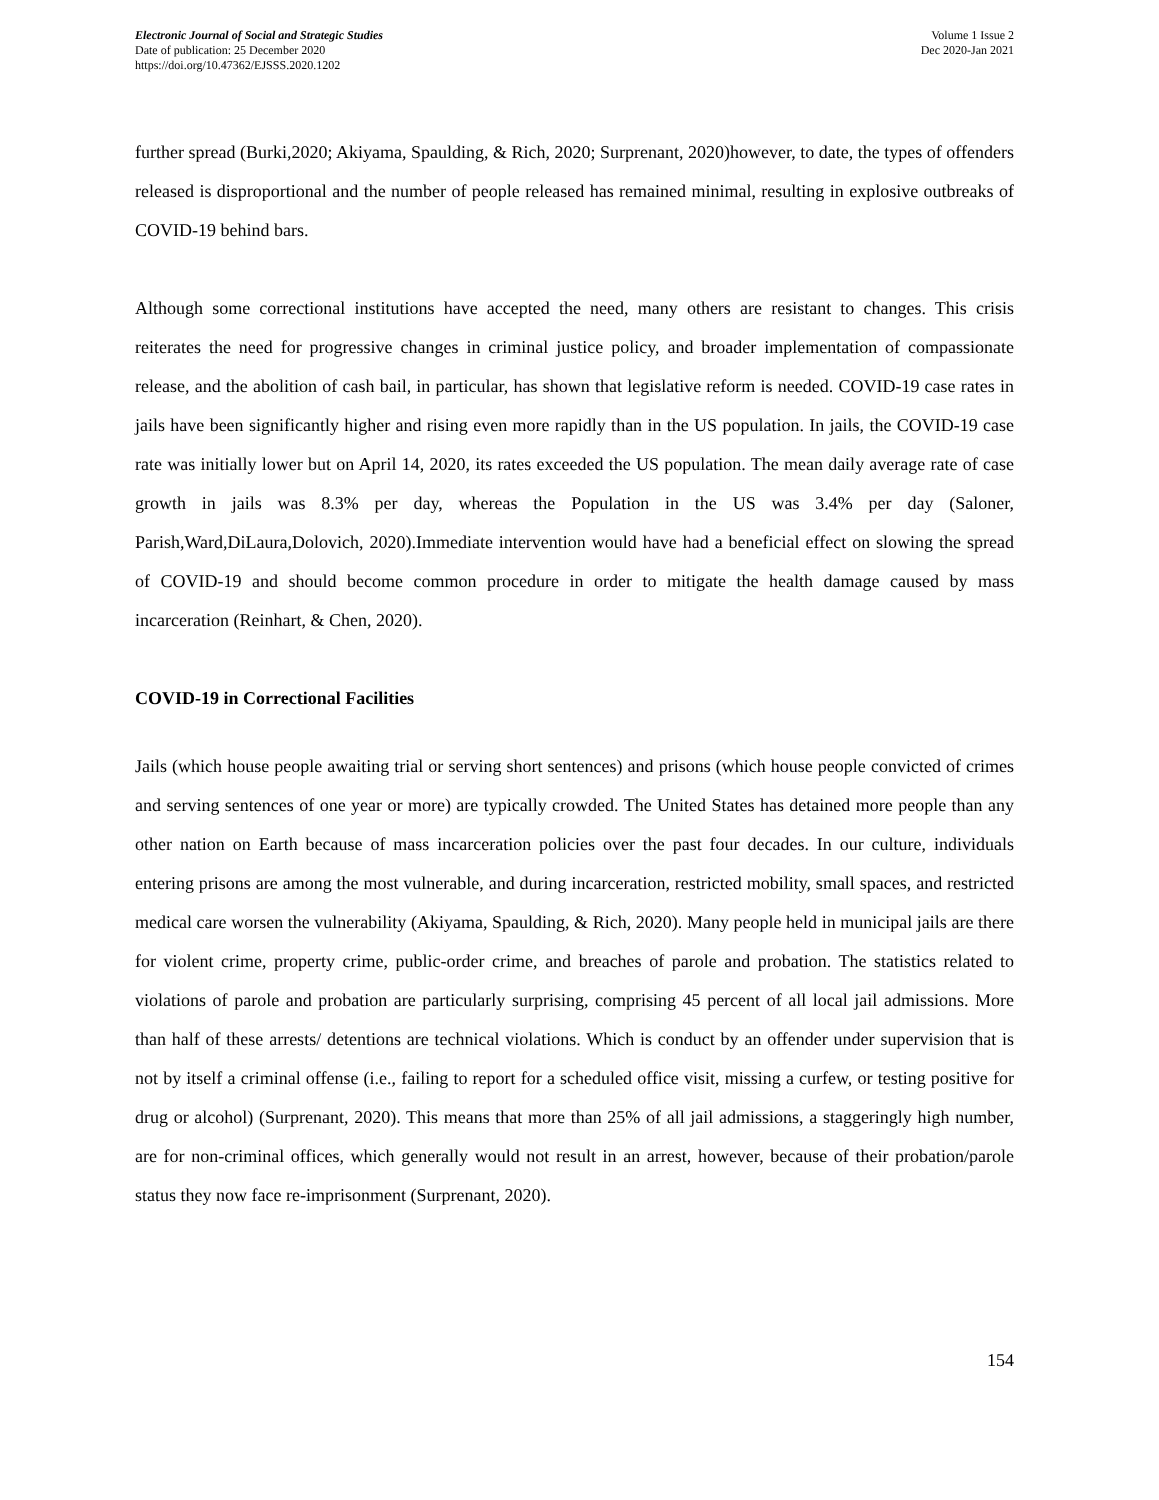Electronic Journal of Social and Strategic Studies
Date of publication: 25 December 2020
https://doi.org/10.47362/EJSSS.2020.1202
Volume 1 Issue 2
Dec 2020-Jan 2021
further spread (Burki,2020; Akiyama, Spaulding, & Rich, 2020; Surprenant, 2020)however, to date, the types of offenders released is disproportional and the number of people released has remained minimal, resulting in explosive outbreaks of COVID-19 behind bars.
Although some correctional institutions have accepted the need, many others are resistant to changes. This crisis reiterates the need for progressive changes in criminal justice policy, and broader implementation of compassionate release, and the abolition of cash bail, in particular, has shown that legislative reform is needed. COVID-19 case rates in jails have been significantly higher and rising even more rapidly than in the US population. In jails, the COVID-19 case rate was initially lower but on April 14, 2020, its rates exceeded the US population. The mean daily average rate of case growth in jails was 8.3% per day, whereas the Population in the US was 3.4% per day (Saloner, Parish,Ward,DiLaura,Dolovich, 2020).Immediate intervention would have had a beneficial effect on slowing the spread of COVID-19 and should become common procedure in order to mitigate the health damage caused by mass incarceration (Reinhart, & Chen, 2020).
COVID-19 in Correctional Facilities
Jails (which house people awaiting trial or serving short sentences) and prisons (which house people convicted of crimes and serving sentences of one year or more) are typically crowded. The United States has detained more people than any other nation on Earth because of mass incarceration policies over the past four decades. In our culture, individuals entering prisons are among the most vulnerable, and during incarceration, restricted mobility, small spaces, and restricted medical care worsen the vulnerability (Akiyama, Spaulding, & Rich, 2020). Many people held in municipal jails are there for violent crime, property crime, public-order crime, and breaches of parole and probation. The statistics related to violations of parole and probation are particularly surprising, comprising 45 percent of all local jail admissions. More than half of these arrests/ detentions are technical violations. Which is conduct by an offender under supervision that is not by itself a criminal offense (i.e., failing to report for a scheduled office visit, missing a curfew, or testing positive for drug or alcohol) (Surprenant, 2020). This means that more than 25% of all jail admissions, a staggeringly high number, are for non-criminal offices, which generally would not result in an arrest, however, because of their probation/parole status they now face re-imprisonment (Surprenant, 2020).
154